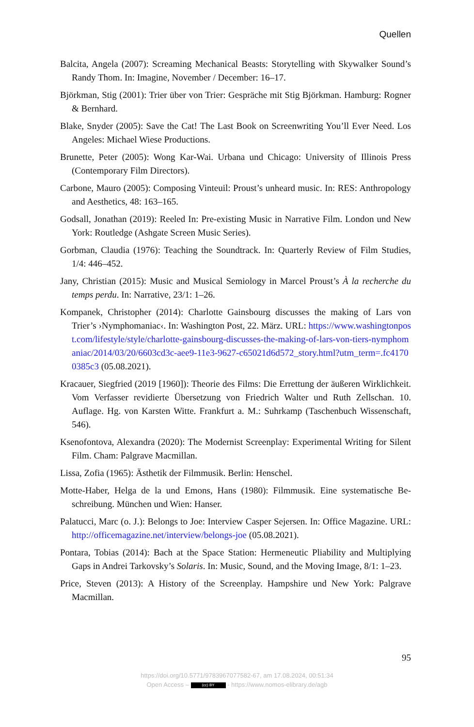Quellen
Balcita, Angela (2007): Screaming Mechanical Beasts: Storytelling with Skywalker Sound’s Randy Thom. In: Imagine, November / December: 16–17.
Björkman, Stig (2001): Trier über von Trier: Gespräche mit Stig Björkman. Hamburg: Rogner & Bernhard.
Blake, Snyder (2005): Save the Cat! The Last Book on Screenwriting You’ll Ever Need. Los Angeles: Michael Wiese Productions.
Brunette, Peter (2005): Wong Kar-Wai. Urbana und Chicago: University of Illinois Press (Contemporary Film Directors).
Carbone, Mauro (2005): Composing Vinteuil: Proust’s unheard music. In: RES: Anthro­pology and Aesthetics, 48: 163–165.
Godsall, Jonathan (2019): Reeled In: Pre-existing Music in Narrative Film. London und New York: Routledge (Ashgate Screen Music Series).
Gorbman, Claudia (1976): Teaching the Soundtrack. In: Quarterly Review of Film Stud­ies, 1/4: 446–452.
Jany, Christian (2015): Music and Musical Semiology in Marcel Proust’s À la recherche du temps perdu. In: Narrative, 23/1: 1–26.
Kompanek, Christopher (2014): Charlotte Gainsbourg discusses the making of Lars von Trier’s ›Nymphomaniac‹. In: Washington Post, 22. März. URL: https://www.washingtonpost.com/lifestyle/style/charlotte-gainsbourg-discusses-the-making-of-lars-von-tiers-nymphomaniac/2014/03/20/6603cd3c-aee9-11e3-9627-c65021d6d572_story.html?utm_term=.fc41700385c3 (05.08.2021).
Kracauer, Siegfried (2019 [1960]): Theorie des Films: Die Errettung der äußeren Wirk­lichkeit. Vom Verfasser revidierte Übersetzung von Friedrich Walter und Ruth Zell­schan. 10. Auflage. Hg. von Karsten Witte. Frankfurt a. M.: Suhrkamp (Taschenbuch Wissenschaft, 546).
Ksenofontova, Alexandra (2020): The Modernist Screenplay: Experimental Writing for Silent Film. Cham: Palgrave Macmillan.
Lissa, Zofia (1965): Ästhetik der Filmmusik. Berlin: Henschel.
Motte-Haber, Helga de la und Emons, Hans (1980): Filmmusik. Eine systematische Be­schreibung. München und Wien: Hanser.
Palatucci, Marc (o. J.): Belongs to Joe: Interview Casper Sejersen. In: Office Magazine. URL: http://officemagazine.net/interview/belongs-joe (05.08.2021).
Pontara, Tobias (2014): Bach at the Space Station: Hermeneutic Pliability and Multiply­ing Gaps in Andrei Tarkovsky’s Solaris. In: Music, Sound, and the Moving Image, 8/1: 1–23.
Price, Steven (2013): A History of the Screenplay. Hampshire und New York: Palgrave Macmillan.
95
https://doi.org/10.5771/9783967077582-67, am 17.08.2024, 00:51:34
Open Access – (cc) BY - https://www.nomos-elibrary.de/agb